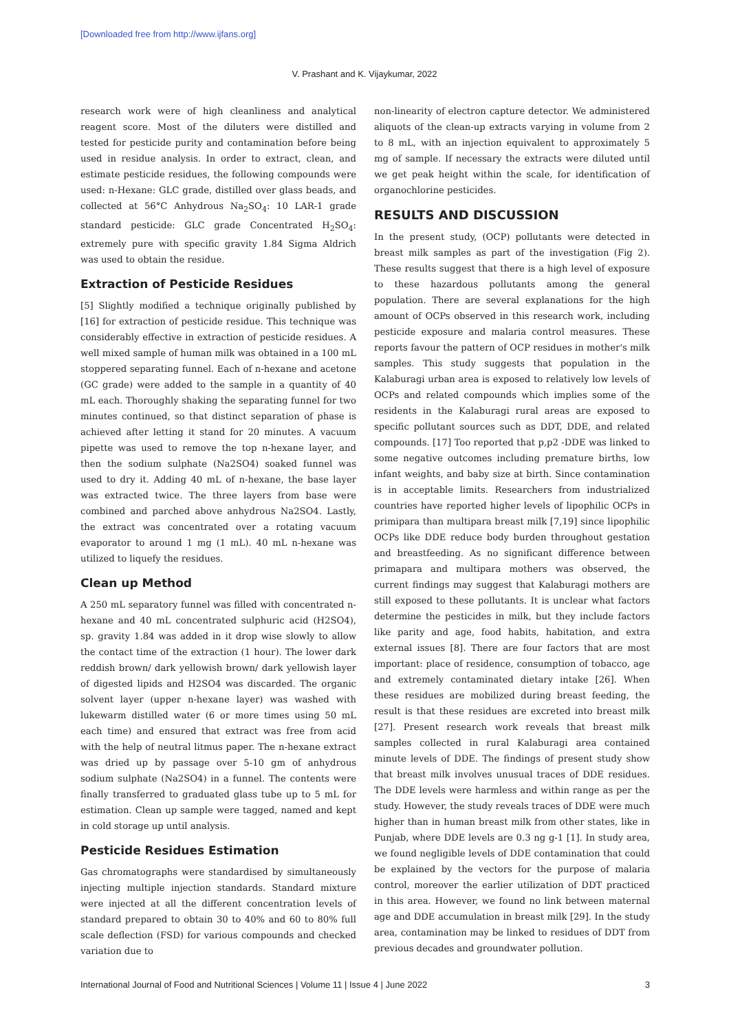[Downloaded free from http://www.ijfans.org]
V. Prashant and K. Vijaykumar, 2022
research work were of high cleanliness and analytical reagent score. Most of the diluters were distilled and tested for pesticide purity and contamination before being used in residue analysis. In order to extract, clean, and estimate pesticide residues, the following compounds were used: n-Hexane: GLC grade, distilled over glass beads, and collected at 56°C Anhydrous Na<sub>2</sub>SO<sub>4</sub>: 10 LAR-1 grade standard pesticide: GLC grade Concentrated H<sub>2</sub>SO<sub>4</sub>: extremely pure with specific gravity 1.84 Sigma Aldrich was used to obtain the residue.
Extraction of Pesticide Residues
[5] Slightly modified a technique originally published by [16] for extraction of pesticide residue. This technique was considerably effective in extraction of pesticide residues. A well mixed sample of human milk was obtained in a 100 mL stoppered separating funnel. Each of n-hexane and acetone (GC grade) were added to the sample in a quantity of 40 mL each. Thoroughly shaking the separating funnel for two minutes continued, so that distinct separation of phase is achieved after letting it stand for 20 minutes. A vacuum pipette was used to remove the top n-hexane layer, and then the sodium sulphate (Na2SO4) soaked funnel was used to dry it. Adding 40 mL of n-hexane, the base layer was extracted twice. The three layers from base were combined and parched above anhydrous Na2SO4. Lastly, the extract was concentrated over a rotating vacuum evaporator to around 1 mg (1 mL). 40 mL n-hexane was utilized to liquefy the residues.
Clean up Method
A 250 mL separatory funnel was filled with concentrated n-hexane and 40 mL concentrated sulphuric acid (H2SO4), sp. gravity 1.84 was added in it drop wise slowly to allow the contact time of the extraction (1 hour). The lower dark reddish brown/ dark yellowish brown/ dark yellowish layer of digested lipids and H2SO4 was discarded. The organic solvent layer (upper n-hexane layer) was washed with lukewarm distilled water (6 or more times using 50 mL each time) and ensured that extract was free from acid with the help of neutral litmus paper. The n-hexane extract was dried up by passage over 5-10 gm of anhydrous sodium sulphate (Na2SO4) in a funnel. The contents were finally transferred to graduated glass tube up to 5 mL for estimation. Clean up sample were tagged, named and kept in cold storage up until analysis.
Pesticide Residues Estimation
Gas chromatographs were standardised by simultaneously injecting multiple injection standards. Standard mixture were injected at all the different concentration levels of standard prepared to obtain 30 to 40% and 60 to 80% full scale deflection (FSD) for various compounds and checked variation due to
non-linearity of electron capture detector. We administered aliquots of the clean-up extracts varying in volume from 2 to 8 mL, with an injection equivalent to approximately 5 mg of sample. If necessary the extracts were diluted until we get peak height within the scale, for identification of organochlorine pesticides.
RESULTS AND DISCUSSION
In the present study, (OCP) pollutants were detected in breast milk samples as part of the investigation (Fig 2). These results suggest that there is a high level of exposure to these hazardous pollutants among the general population. There are several explanations for the high amount of OCPs observed in this research work, including pesticide exposure and malaria control measures. These reports favour the pattern of OCP residues in mother's milk samples. This study suggests that population in the Kalaburagi urban area is exposed to relatively low levels of OCPs and related compounds which implies some of the residents in the Kalaburagi rural areas are exposed to specific pollutant sources such as DDT, DDE, and related compounds. [17] Too reported that p,p2 -DDE was linked to some negative outcomes including premature births, low infant weights, and baby size at birth. Since contamination is in acceptable limits. Researchers from industrialized countries have reported higher levels of lipophilic OCPs in primipara than multipara breast milk [7,19] since lipophilic OCPs like DDE reduce body burden throughout gestation and breastfeeding. As no significant difference between primapara and multipara mothers was observed, the current findings may suggest that Kalaburagi mothers are still exposed to these pollutants. It is unclear what factors determine the pesticides in milk, but they include factors like parity and age, food habits, habitation, and extra external issues [8]. There are four factors that are most important: place of residence, consumption of tobacco, age and extremely contaminated dietary intake [26]. When these residues are mobilized during breast feeding, the result is that these residues are excreted into breast milk [27]. Present research work reveals that breast milk samples collected in rural Kalaburagi area contained minute levels of DDE. The findings of present study show that breast milk involves unusual traces of DDE residues. The DDE levels were harmless and within range as per the study. However, the study reveals traces of DDE were much higher than in human breast milk from other states, like in Punjab, where DDE levels are 0.3 ng g-1 [1]. In study area, we found negligible levels of DDE contamination that could be explained by the vectors for the purpose of malaria control, moreover the earlier utilization of DDT practiced in this area. However, we found no link between maternal age and DDE accumulation in breast milk [29]. In the study area, contamination may be linked to residues of DDT from previous decades and groundwater pollution.
International Journal of Food and Nutritional Sciences | Volume 11 | Issue 4 | June 2022 3